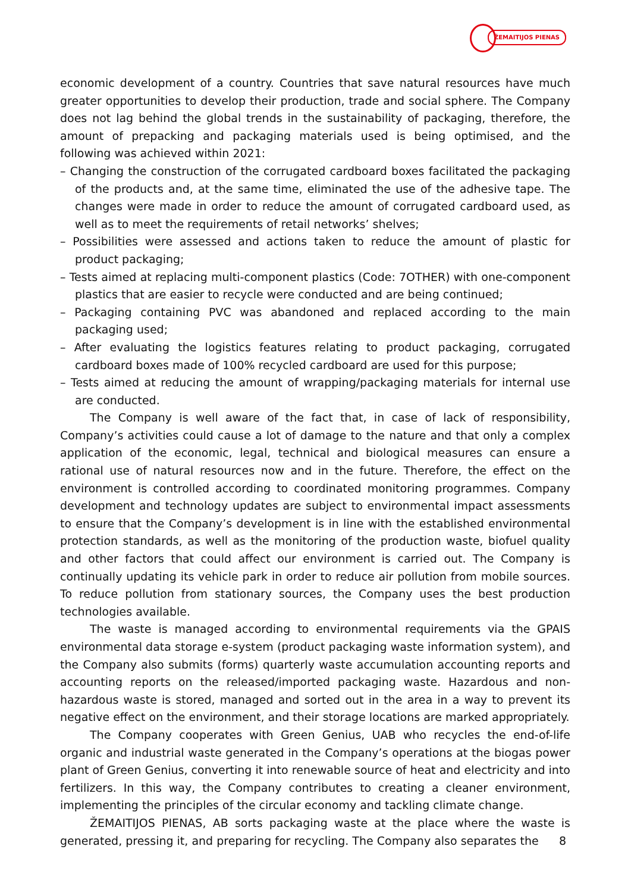ŽEMAITIJOS PIENAS
economic development of a country. Countries that save natural resources have much greater opportunities to develop their production, trade and social sphere. The Company does not lag behind the global trends in the sustainability of packaging, therefore, the amount of prepacking and packaging materials used is being optimised, and the following was achieved within 2021:
– Changing the construction of the corrugated cardboard boxes facilitated the packaging of the products and, at the same time, eliminated the use of the adhesive tape. The changes were made in order to reduce the amount of corrugated cardboard used, as well as to meet the requirements of retail networks’ shelves;
– Possibilities were assessed and actions taken to reduce the amount of plastic for product packaging;
– Tests aimed at replacing multi-component plastics (Code: 7OTHER) with one-component plastics that are easier to recycle were conducted and are being continued;
– Packaging containing PVC was abandoned and replaced according to the main packaging used;
– After evaluating the logistics features relating to product packaging, corrugated cardboard boxes made of 100% recycled cardboard are used for this purpose;
– Tests aimed at reducing the amount of wrapping/packaging materials for internal use are conducted.
The Company is well aware of the fact that, in case of lack of responsibility, Company’s activities could cause a lot of damage to the nature and that only a complex application of the economic, legal, technical and biological measures can ensure a rational use of natural resources now and in the future. Therefore, the effect on the environment is controlled according to coordinated monitoring programmes. Company development and technology updates are subject to environmental impact assessments to ensure that the Company’s development is in line with the established environmental protection standards, as well as the monitoring of the production waste, biofuel quality and other factors that could affect our environment is carried out. The Company is continually updating its vehicle park in order to reduce air pollution from mobile sources. To reduce pollution from stationary sources, the Company uses the best production technologies available.
The waste is managed according to environmental requirements via the GPAIS environmental data storage e-system (product packaging waste information system), and the Company also submits (forms) quarterly waste accumulation accounting reports and accounting reports on the released/imported packaging waste. Hazardous and non-hazardous waste is stored, managed and sorted out in the area in a way to prevent its negative effect on the environment, and their storage locations are marked appropriately.
The Company cooperates with Green Genius, UAB who recycles the end-of-life organic and industrial waste generated in the Company’s operations at the biogas power plant of Green Genius, converting it into renewable source of heat and electricity and into fertilizers. In this way, the Company contributes to creating a cleaner environment, implementing the principles of the circular economy and tackling climate change.
ŽEMAITIJOS PIENAS, AB sorts packaging waste at the place where the waste is generated, pressing it, and preparing for recycling. The Company also separates the
8